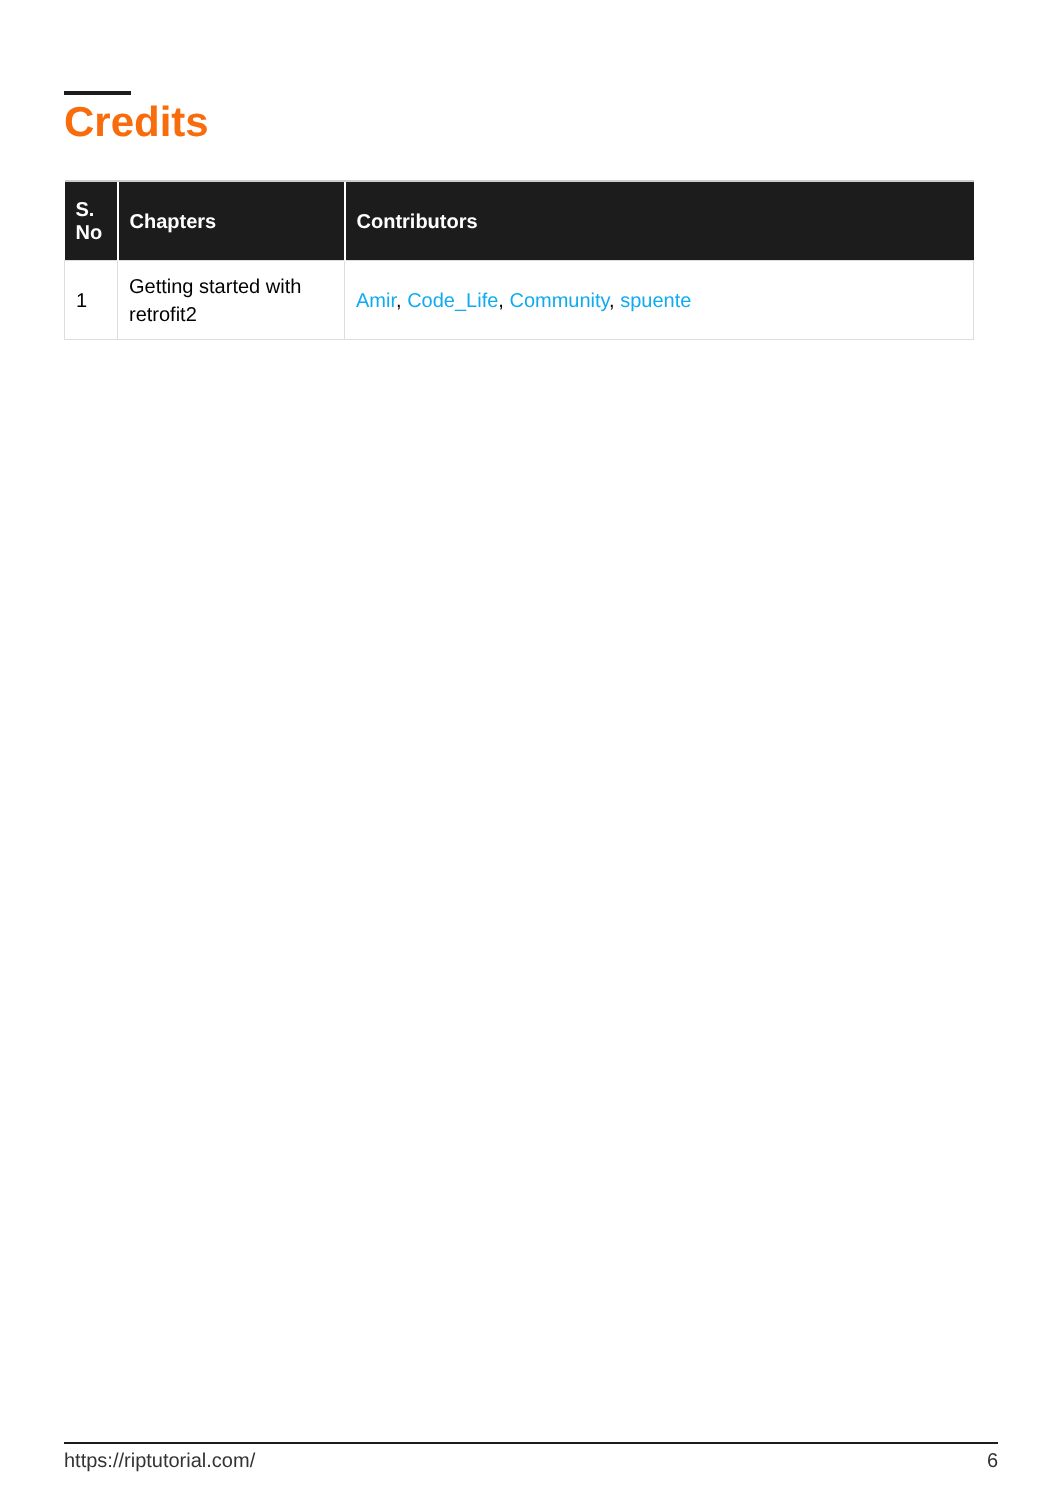Credits
| S. No | Chapters | Contributors |
| --- | --- | --- |
| 1 | Getting started with retrofit2 | Amir , Code_Life , Community , spuente |
https://riptutorial.com/ 6